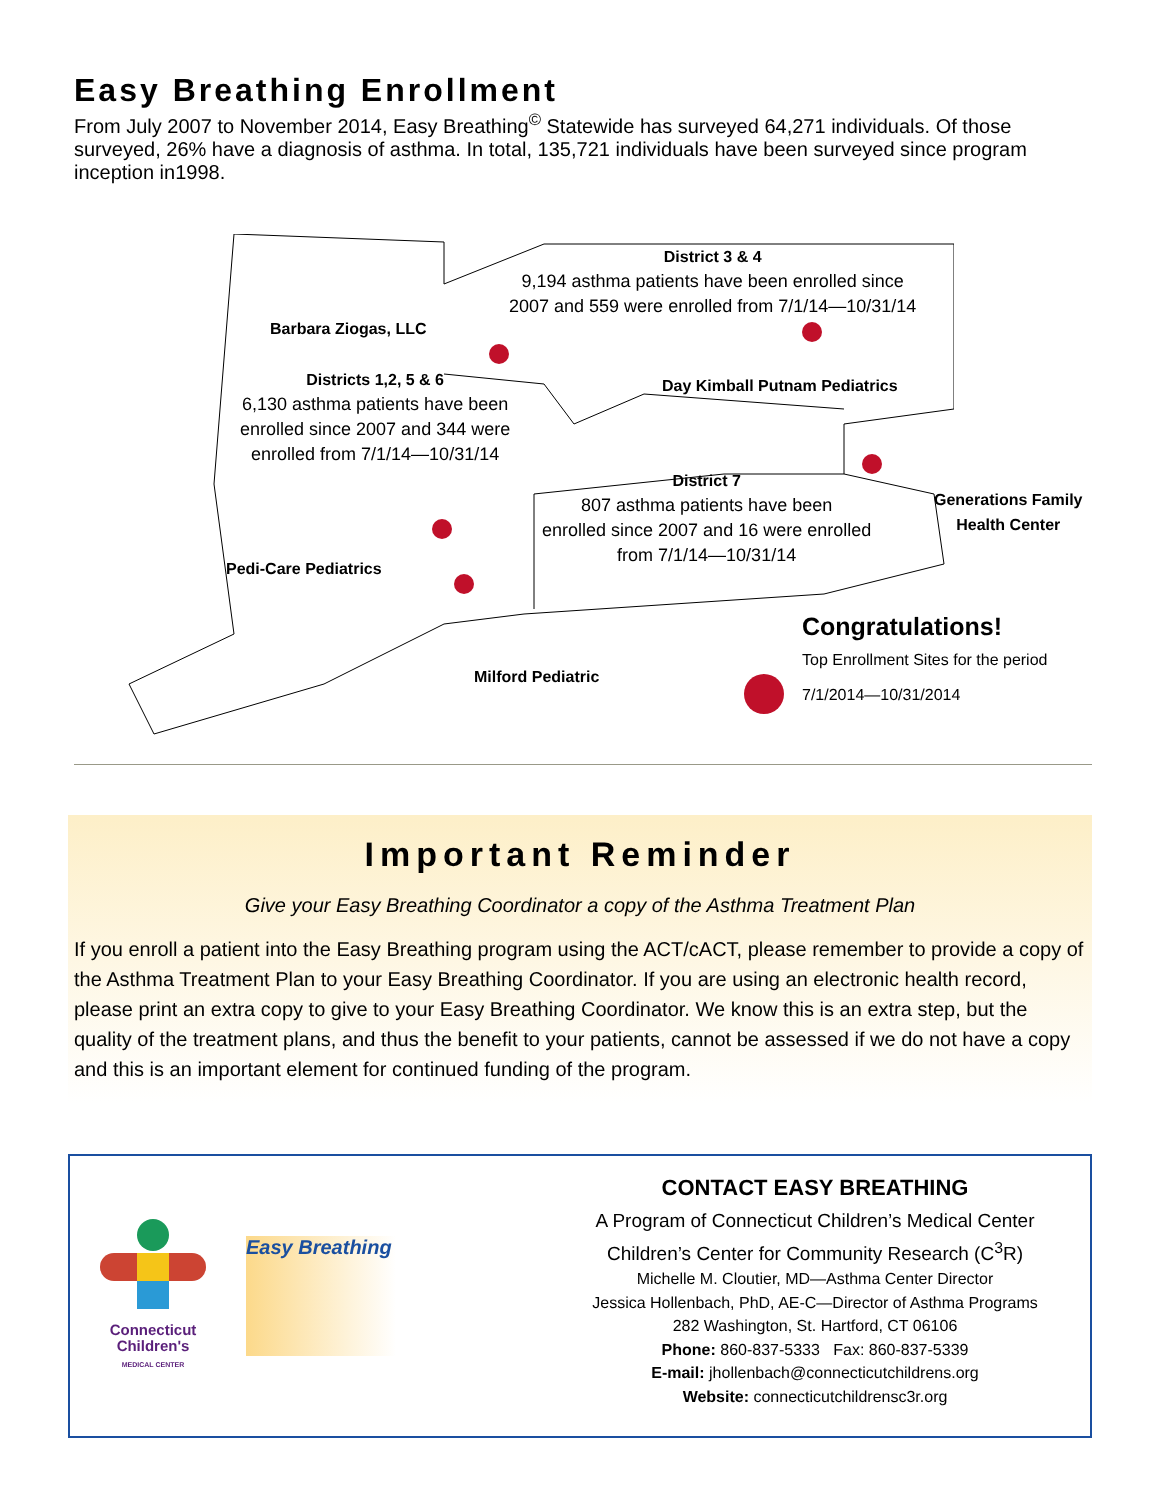Easy Breathing Enrollment
From July 2007 to November 2014, Easy Breathing<sup>©</sup> Statewide has surveyed 64,271 individuals. Of those surveyed, 26% have a diagnosis of asthma. In total, 135,721 individuals have been surveyed since program inception in1998.
District 3 & 4
9,194 asthma patients have been enrolled since
2007 and 559 were enrolled from 7/1/14—10/31/14
Barbara Ziogas, LLC
Districts 1,2, 5 & 6
6,130 asthma patients have been
enrolled since 2007 and 344 were
enrolled from 7/1/14—10/31/14
Day Kimball Putnam Pediatrics
District 7
807 asthma patients have been
enrolled since 2007 and 16 were enrolled
from 7/1/14—10/31/14
Generations Family
Health Center
Pedi-Care Pediatrics
Milford Pediatric
Congratulations!
Top Enrollment Sites for the period
7/1/2014—10/31/2014
Important Reminder
Give your Easy Breathing Coordinator a copy of the Asthma Treatment Plan
If you enroll a patient into the Easy Breathing program using the ACT/cACT, please remember to provide a copy of the Asthma Treatment Plan to your Easy Breathing Coordinator. If you are using an electronic health record, please print an extra copy to give to your Easy Breathing Coordinator. We know this is an extra step, but the quality of the treatment plans, and thus the benefit to your patients, cannot be assessed if we do not have a copy and this is an important element for continued funding of the program.
Connecticut
Children's
MEDICAL CENTER
Easy Breathing
CONTACT EASY BREATHING
A Program of Connecticut Children’s Medical Center
Children’s Center for Community Research (C<sup>3</sup>R)
Michelle M. Cloutier, MD—Asthma Center Director
Jessica Hollenbach, PhD, AE-C—Director of Asthma Programs
282 Washington, St. Hartford, CT 06106
Phone: 860-837-5333 Fax: 860-837-5339
E-mail: jhollenbach@connecticutchildrens.org
Website: connecticutchildrensc3r.org